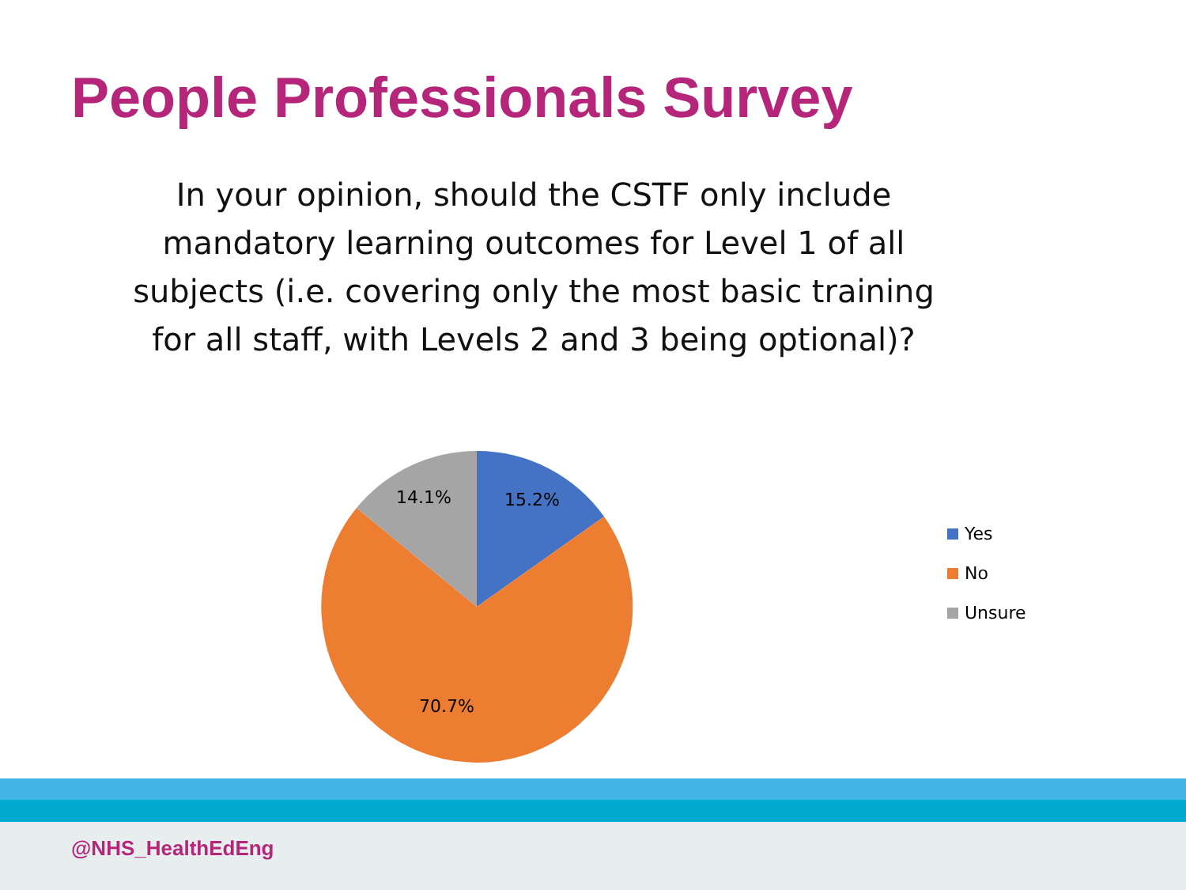People Professionals Survey
In your opinion, should the CSTF only include
mandatory learning outcomes for Level 1 of all
subjects (i.e. covering only the most basic training
for all staff, with Levels 2 and 3 being optional)?
15.2%
14.1%
70.7%
Yes
No
Unsure
@NHS_HealthEdEng